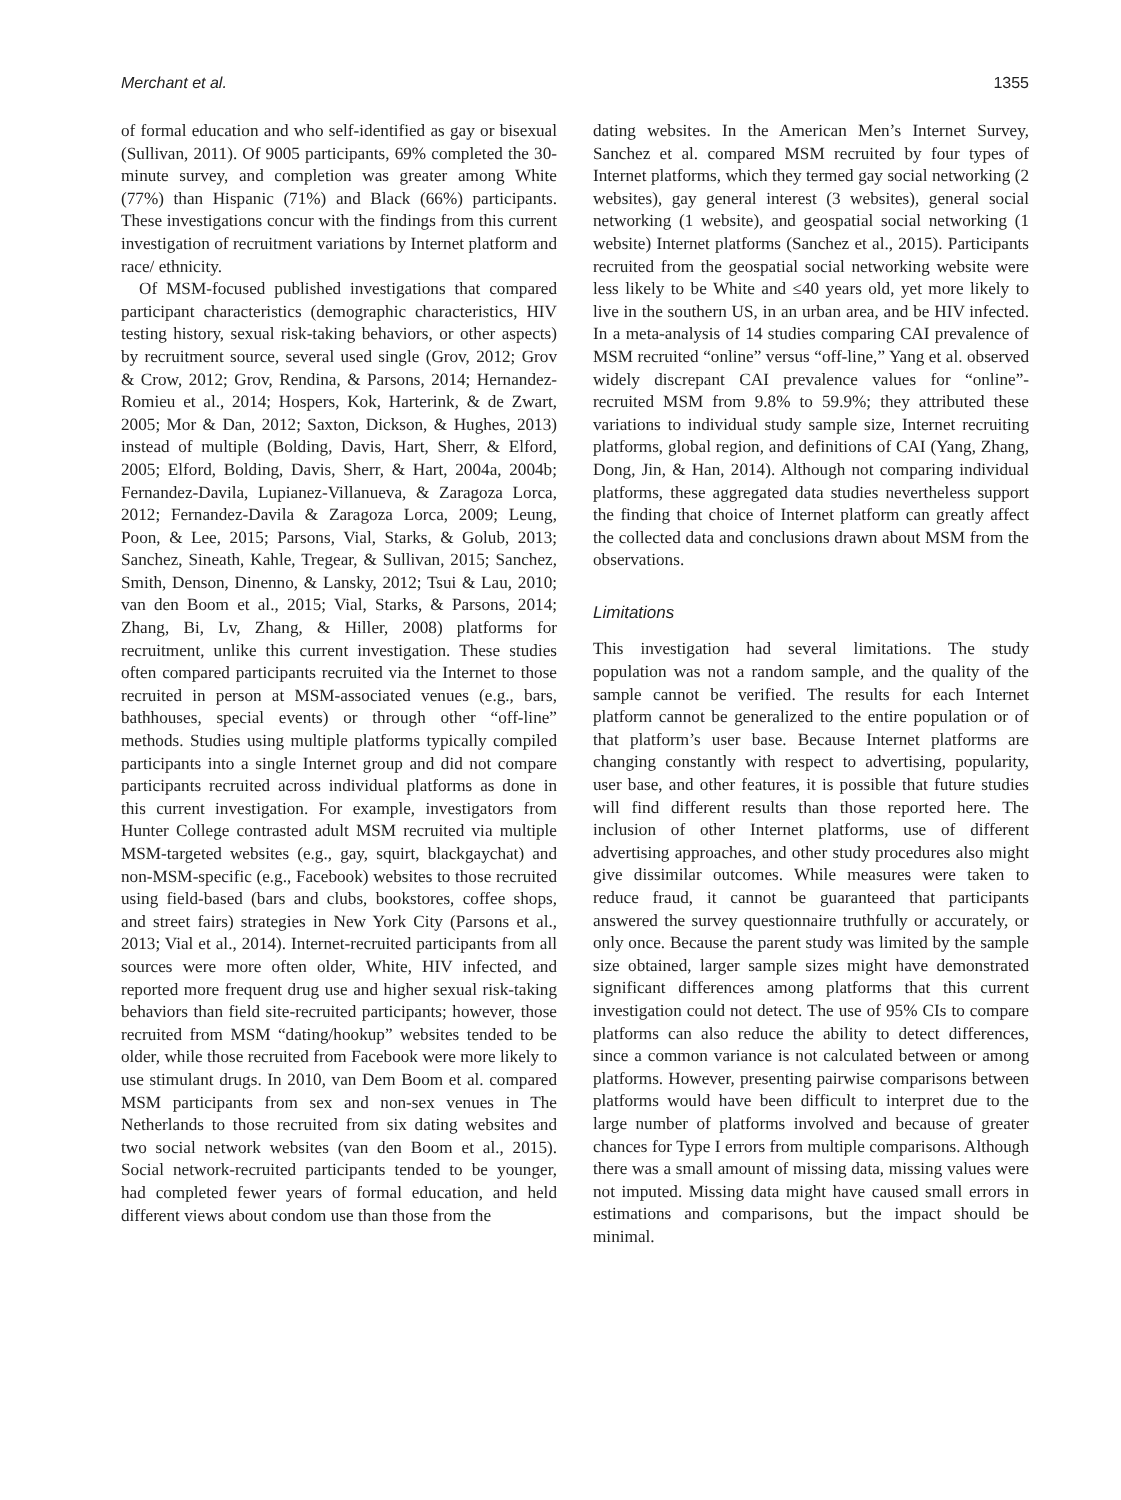Merchant et al. 1355
of formal education and who self-identified as gay or bisexual (Sullivan, 2011). Of 9005 participants, 69% completed the 30-minute survey, and completion was greater among White (77%) than Hispanic (71%) and Black (66%) participants. These investigations concur with the findings from this current investigation of recruitment variations by Internet platform and race/ ethnicity.
Of MSM-focused published investigations that compared participant characteristics (demographic characteristics, HIV testing history, sexual risk-taking behaviors, or other aspects) by recruitment source, several used single (Grov, 2012; Grov & Crow, 2012; Grov, Rendina, & Parsons, 2014; Hernandez-Romieu et al., 2014; Hospers, Kok, Harterink, & de Zwart, 2005; Mor & Dan, 2012; Saxton, Dickson, & Hughes, 2013) instead of multiple (Bolding, Davis, Hart, Sherr, & Elford, 2005; Elford, Bolding, Davis, Sherr, & Hart, 2004a, 2004b; Fernandez-Davila, Lupianez-Villanueva, & Zaragoza Lorca, 2012; Fernandez-Davila & Zaragoza Lorca, 2009; Leung, Poon, & Lee, 2015; Parsons, Vial, Starks, & Golub, 2013; Sanchez, Sineath, Kahle, Tregear, & Sullivan, 2015; Sanchez, Smith, Denson, Dinenno, & Lansky, 2012; Tsui & Lau, 2010; van den Boom et al., 2015; Vial, Starks, & Parsons, 2014; Zhang, Bi, Lv, Zhang, & Hiller, 2008) platforms for recruitment, unlike this current investigation. These studies often compared participants recruited via the Internet to those recruited in person at MSM-associated venues (e.g., bars, bathhouses, special events) or through other “off-line” methods. Studies using multiple platforms typically compiled participants into a single Internet group and did not compare participants recruited across individual platforms as done in this current investigation. For example, investigators from Hunter College contrasted adult MSM recruited via multiple MSM-targeted websites (e.g., gay, squirt, blackgaychat) and non-MSM-specific (e.g., Facebook) websites to those recruited using field-based (bars and clubs, bookstores, coffee shops, and street fairs) strategies in New York City (Parsons et al., 2013; Vial et al., 2014). Internet-recruited participants from all sources were more often older, White, HIV infected, and reported more frequent drug use and higher sexual risk-taking behaviors than field site-recruited participants; however, those recruited from MSM “dating/hookup” websites tended to be older, while those recruited from Facebook were more likely to use stimulant drugs. In 2010, van Dem Boom et al. compared MSM participants from sex and non-sex venues in The Netherlands to those recruited from six dating websites and two social network websites (van den Boom et al., 2015). Social network-recruited participants tended to be younger, had completed fewer years of formal education, and held different views about condom use than those from the
dating websites. In the American Men’s Internet Survey, Sanchez et al. compared MSM recruited by four types of Internet platforms, which they termed gay social networking (2 websites), gay general interest (3 websites), general social networking (1 website), and geospatial social networking (1 website) Internet platforms (Sanchez et al., 2015). Participants recruited from the geospatial social networking website were less likely to be White and ≤40 years old, yet more likely to live in the southern US, in an urban area, and be HIV infected. In a meta-analysis of 14 studies comparing CAI prevalence of MSM recruited “online” versus “off-line,” Yang et al. observed widely discrepant CAI prevalence values for “online”-recruited MSM from 9.8% to 59.9%; they attributed these variations to individual study sample size, Internet recruiting platforms, global region, and definitions of CAI (Yang, Zhang, Dong, Jin, & Han, 2014). Although not comparing individual platforms, these aggregated data studies nevertheless support the finding that choice of Internet platform can greatly affect the collected data and conclusions drawn about MSM from the observations.
Limitations
This investigation had several limitations. The study population was not a random sample, and the quality of the sample cannot be verified. The results for each Internet platform cannot be generalized to the entire population or of that platform’s user base. Because Internet platforms are changing constantly with respect to advertising, popularity, user base, and other features, it is possible that future studies will find different results than those reported here. The inclusion of other Internet platforms, use of different advertising approaches, and other study procedures also might give dissimilar outcomes. While measures were taken to reduce fraud, it cannot be guaranteed that participants answered the survey questionnaire truthfully or accurately, or only once. Because the parent study was limited by the sample size obtained, larger sample sizes might have demonstrated significant differences among platforms that this current investigation could not detect. The use of 95% CIs to compare platforms can also reduce the ability to detect differences, since a common variance is not calculated between or among platforms. However, presenting pairwise comparisons between platforms would have been difficult to interpret due to the large number of platforms involved and because of greater chances for Type I errors from multiple comparisons. Although there was a small amount of missing data, missing values were not imputed. Missing data might have caused small errors in estimations and comparisons, but the impact should be minimal.